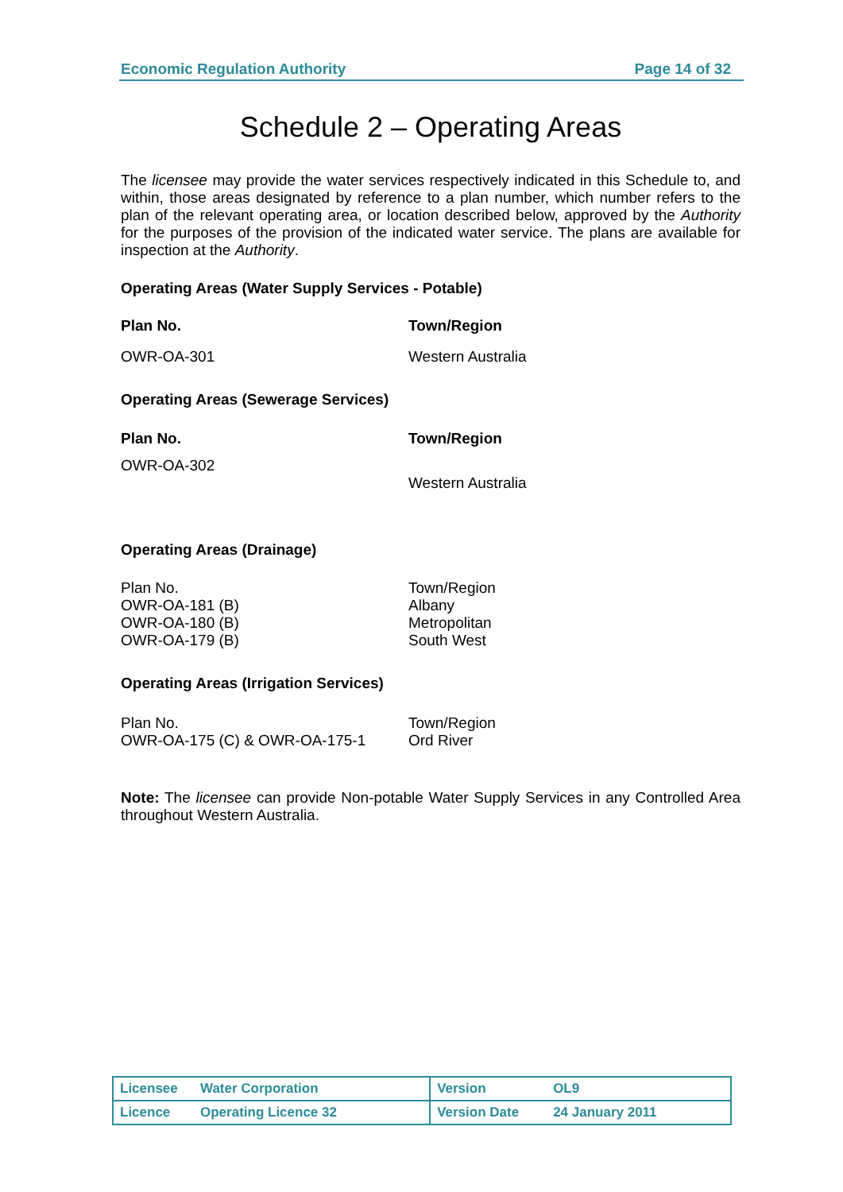Economic Regulation Authority Page 14 of 32
Schedule 2 – Operating Areas
The licensee may provide the water services respectively indicated in this Schedule to, and within, those areas designated by reference to a plan number, which number refers to the plan of the relevant operating area, or location described below, approved by the Authority for the purposes of the provision of the indicated water service. The plans are available for inspection at the Authority.
Operating Areas (Water Supply Services - Potable)
| Plan No. | Town/Region |
| --- | --- |
| OWR-OA-301 | Western Australia |
Operating Areas (Sewerage Services)
| Plan No. | Town/Region |
| --- | --- |
| OWR-OA-302 | Western Australia |
Operating Areas (Drainage)
| Plan No. | Town/Region |
| OWR-OA-181 (B) | Albany |
| OWR-OA-180 (B) | Metropolitan |
| OWR-OA-179 (B) | South West |
Operating Areas (Irrigation Services)
| Plan No. | Town/Region |
| OWR-OA-175 (C) & OWR-OA-175-1 | Ord River |
Note: The licensee can provide Non-potable Water Supply Services in any Controlled Area throughout Western Australia.
| Licensee | Water Corporation | Version | OL9 |
| Licence | Operating Licence 32 | Version Date | 24 January 2011 |